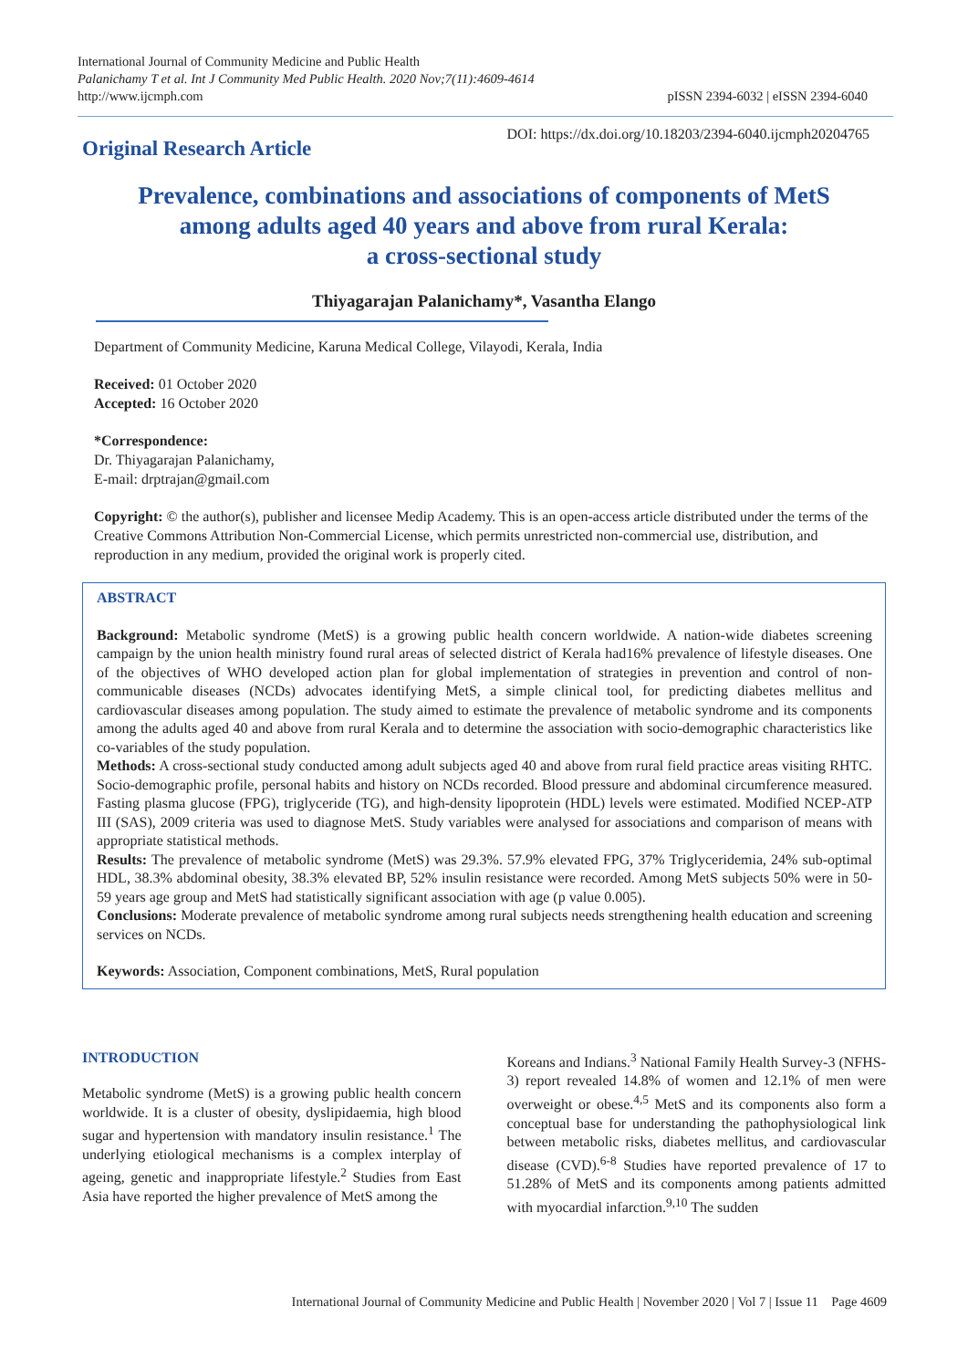International Journal of Community Medicine and Public Health
Palanichamy T et al. Int J Community Med Public Health. 2020 Nov;7(11):4609-4614
http://www.ijcmph.com
pISSN 2394-6032 | eISSN 2394-6040
Original Research Article
DOI: https://dx.doi.org/10.18203/2394-6040.ijcmph20204765
Prevalence, combinations and associations of components of MetS
among adults aged 40 years and above from rural Kerala:
a cross-sectional study
Thiyagarajan Palanichamy*, Vasantha Elango
Department of Community Medicine, Karuna Medical College, Vilayodi, Kerala, India
Received: 01 October 2020
Accepted: 16 October 2020
*Correspondence:
Dr. Thiyagarajan Palanichamy,
E-mail: drptrajan@gmail.com
Copyright: © the author(s), publisher and licensee Medip Academy. This is an open-access article distributed under the terms of the Creative Commons Attribution Non-Commercial License, which permits unrestricted non-commercial use, distribution, and reproduction in any medium, provided the original work is properly cited.
ABSTRACT
Background: Metabolic syndrome (MetS) is a growing public health concern worldwide. A nation-wide diabetes screening campaign by the union health ministry found rural areas of selected district of Kerala had16% prevalence of lifestyle diseases. One of the objectives of WHO developed action plan for global implementation of strategies in prevention and control of non-communicable diseases (NCDs) advocates identifying MetS, a simple clinical tool, for predicting diabetes mellitus and cardiovascular diseases among population. The study aimed to estimate the prevalence of metabolic syndrome and its components among the adults aged 40 and above from rural Kerala and to determine the association with socio-demographic characteristics like co-variables of the study population.
Methods: A cross-sectional study conducted among adult subjects aged 40 and above from rural field practice areas visiting RHTC. Socio-demographic profile, personal habits and history on NCDs recorded. Blood pressure and abdominal circumference measured. Fasting plasma glucose (FPG), triglyceride (TG), and high-density lipoprotein (HDL) levels were estimated. Modified NCEP-ATP III (SAS), 2009 criteria was used to diagnose MetS. Study variables were analysed for associations and comparison of means with appropriate statistical methods.
Results: The prevalence of metabolic syndrome (MetS) was 29.3%. 57.9% elevated FPG, 37% Triglyceridemia, 24% sub-optimal HDL, 38.3% abdominal obesity, 38.3% elevated BP, 52% insulin resistance were recorded. Among MetS subjects 50% were in 50-59 years age group and MetS had statistically significant association with age (p value 0.005).
Conclusions: Moderate prevalence of metabolic syndrome among rural subjects needs strengthening health education and screening services on NCDs.
Keywords: Association, Component combinations, MetS, Rural population
INTRODUCTION
Metabolic syndrome (MetS) is a growing public health concern worldwide. It is a cluster of obesity, dyslipidaemia, high blood sugar and hypertension with mandatory insulin resistance.<sup>1</sup> The underlying etiological mechanisms is a complex interplay of ageing, genetic and inappropriate lifestyle.<sup>2</sup> Studies from East Asia have reported the higher prevalence of MetS among the
Koreans and Indians.<sup>3</sup> National Family Health Survey-3 (NFHS-3) report revealed 14.8% of women and 12.1% of men were overweight or obese.<sup>4,5</sup> MetS and its components also form a conceptual base for understanding the pathophysiological link between metabolic risks, diabetes mellitus, and cardiovascular disease (CVD).<sup>6-8</sup> Studies have reported prevalence of 17 to 51.28% of MetS and its components among patients admitted with myocardial infarction.<sup>9,10</sup> The sudden
International Journal of Community Medicine and Public Health | November 2020 | Vol 7 | Issue 11 Page 4609